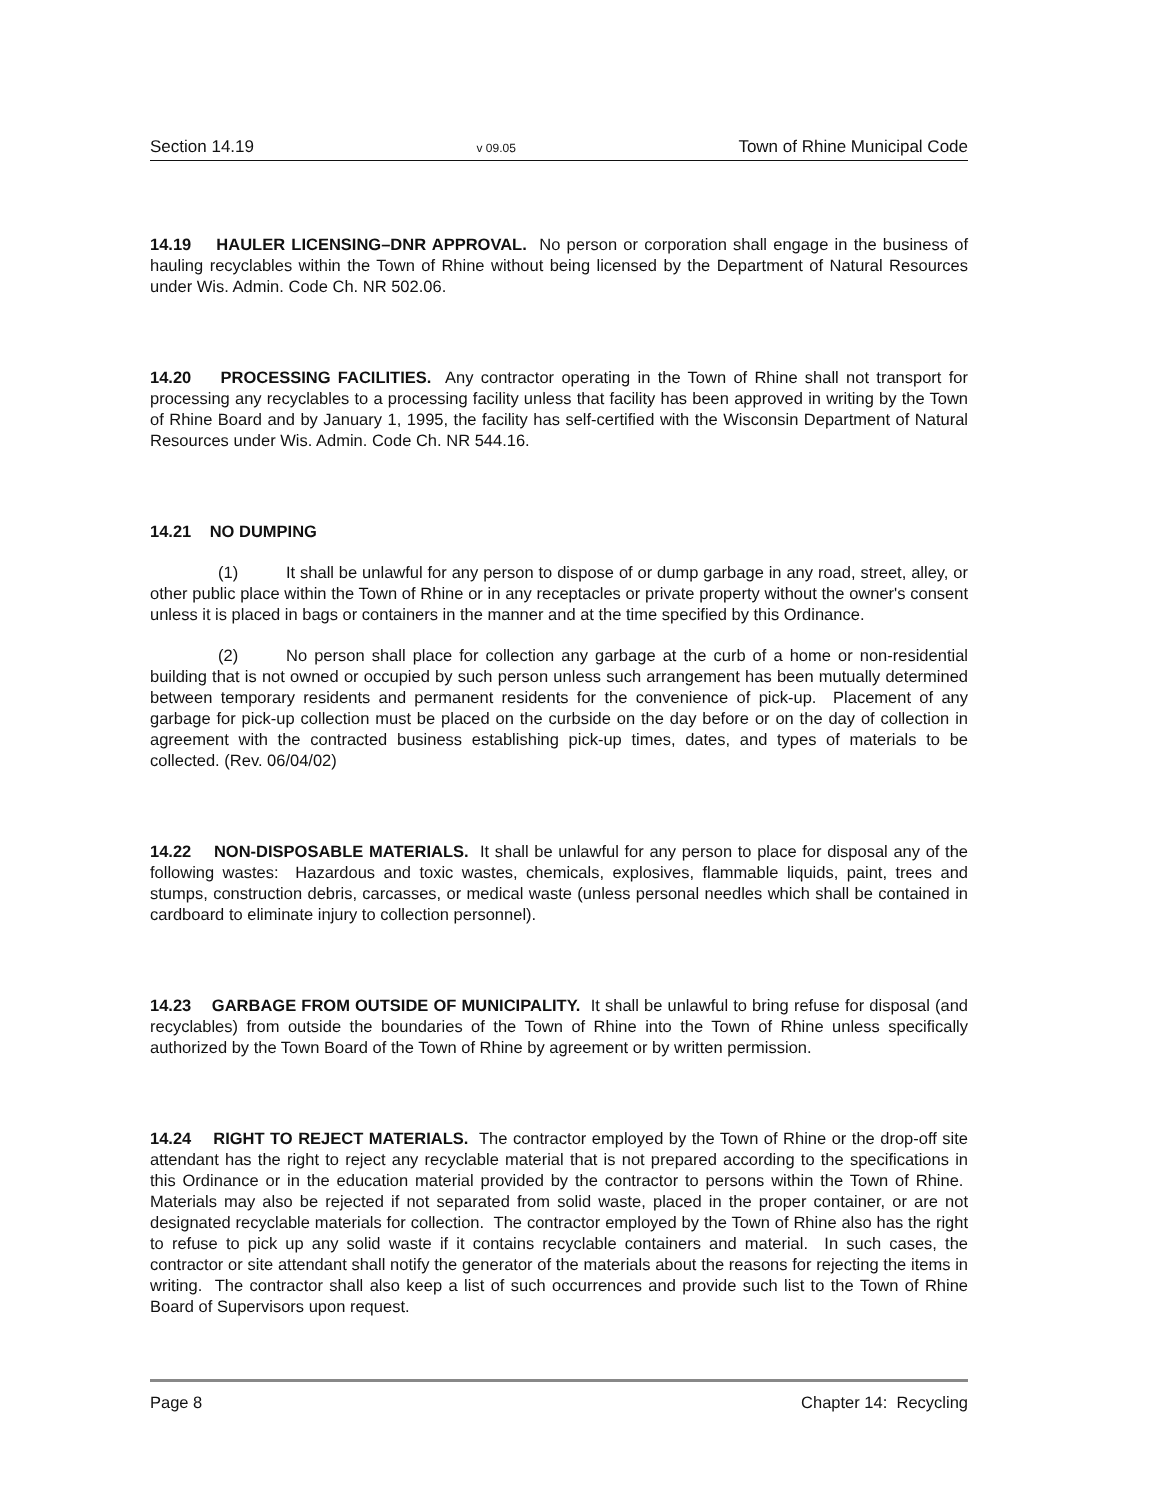Section 14.19 v 09.05 Town of Rhine Municipal Code
14.19 HAULER LICENSING–DNR APPROVAL. No person or corporation shall engage in the business of hauling recyclables within the Town of Rhine without being licensed by the Department of Natural Resources under Wis. Admin. Code Ch. NR 502.06.
14.20 PROCESSING FACILITIES. Any contractor operating in the Town of Rhine shall not transport for processing any recyclables to a processing facility unless that facility has been approved in writing by the Town of Rhine Board and by January 1, 1995, the facility has self-certified with the Wisconsin Department of Natural Resources under Wis. Admin. Code Ch. NR 544.16.
14.21 NO DUMPING
(1) It shall be unlawful for any person to dispose of or dump garbage in any road, street, alley, or other public place within the Town of Rhine or in any receptacles or private property without the owner's consent unless it is placed in bags or containers in the manner and at the time specified by this Ordinance.
(2) No person shall place for collection any garbage at the curb of a home or non-residential building that is not owned or occupied by such person unless such arrangement has been mutually determined between temporary residents and permanent residents for the convenience of pick-up. Placement of any garbage for pick-up collection must be placed on the curbside on the day before or on the day of collection in agreement with the contracted business establishing pick-up times, dates, and types of materials to be collected. (Rev. 06/04/02)
14.22 NON-DISPOSABLE MATERIALS. It shall be unlawful for any person to place for disposal any of the following wastes: Hazardous and toxic wastes, chemicals, explosives, flammable liquids, paint, trees and stumps, construction debris, carcasses, or medical waste (unless personal needles which shall be contained in cardboard to eliminate injury to collection personnel).
14.23 GARBAGE FROM OUTSIDE OF MUNICIPALITY. It shall be unlawful to bring refuse for disposal (and recyclables) from outside the boundaries of the Town of Rhine into the Town of Rhine unless specifically authorized by the Town Board of the Town of Rhine by agreement or by written permission.
14.24 RIGHT TO REJECT MATERIALS. The contractor employed by the Town of Rhine or the drop-off site attendant has the right to reject any recyclable material that is not prepared according to the specifications in this Ordinance or in the education material provided by the contractor to persons within the Town of Rhine. Materials may also be rejected if not separated from solid waste, placed in the proper container, or are not designated recyclable materials for collection. The contractor employed by the Town of Rhine also has the right to refuse to pick up any solid waste if it contains recyclable containers and material. In such cases, the contractor or site attendant shall notify the generator of the materials about the reasons for rejecting the items in writing. The contractor shall also keep a list of such occurrences and provide such list to the Town of Rhine Board of Supervisors upon request.
Page 8 Chapter 14: Recycling